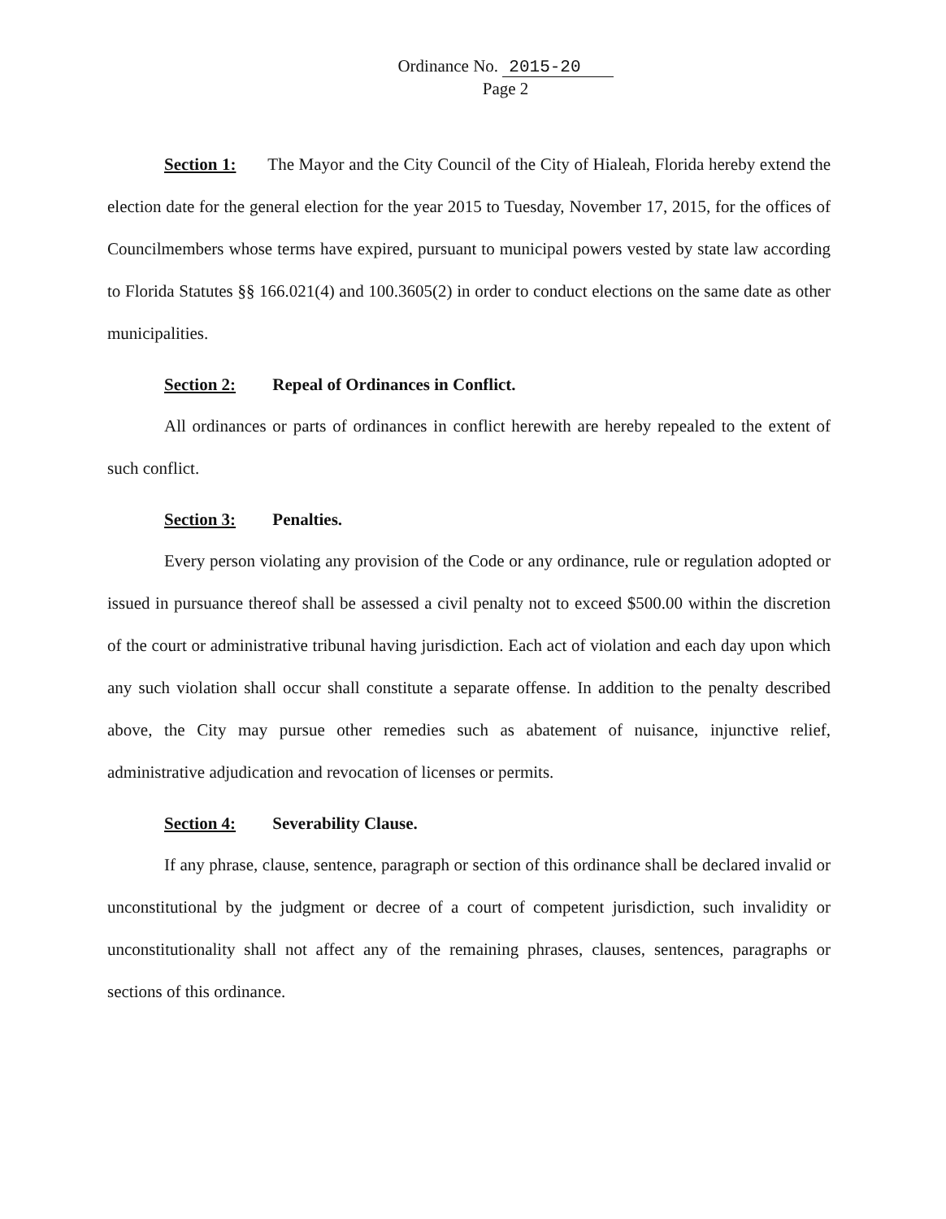Ordinance No. 2015-20
Page 2
Section 1: The Mayor and the City Council of the City of Hialeah, Florida hereby extend the election date for the general election for the year 2015 to Tuesday, November 17, 2015, for the offices of Councilmembers whose terms have expired, pursuant to municipal powers vested by state law according to Florida Statutes §§ 166.021(4) and 100.3605(2) in order to conduct elections on the same date as other municipalities.
Section 2: Repeal of Ordinances in Conflict.
All ordinances or parts of ordinances in conflict herewith are hereby repealed to the extent of such conflict.
Section 3: Penalties.
Every person violating any provision of the Code or any ordinance, rule or regulation adopted or issued in pursuance thereof shall be assessed a civil penalty not to exceed $500.00 within the discretion of the court or administrative tribunal having jurisdiction. Each act of violation and each day upon which any such violation shall occur shall constitute a separate offense. In addition to the penalty described above, the City may pursue other remedies such as abatement of nuisance, injunctive relief, administrative adjudication and revocation of licenses or permits.
Section 4: Severability Clause.
If any phrase, clause, sentence, paragraph or section of this ordinance shall be declared invalid or unconstitutional by the judgment or decree of a court of competent jurisdiction, such invalidity or unconstitutionality shall not affect any of the remaining phrases, clauses, sentences, paragraphs or sections of this ordinance.